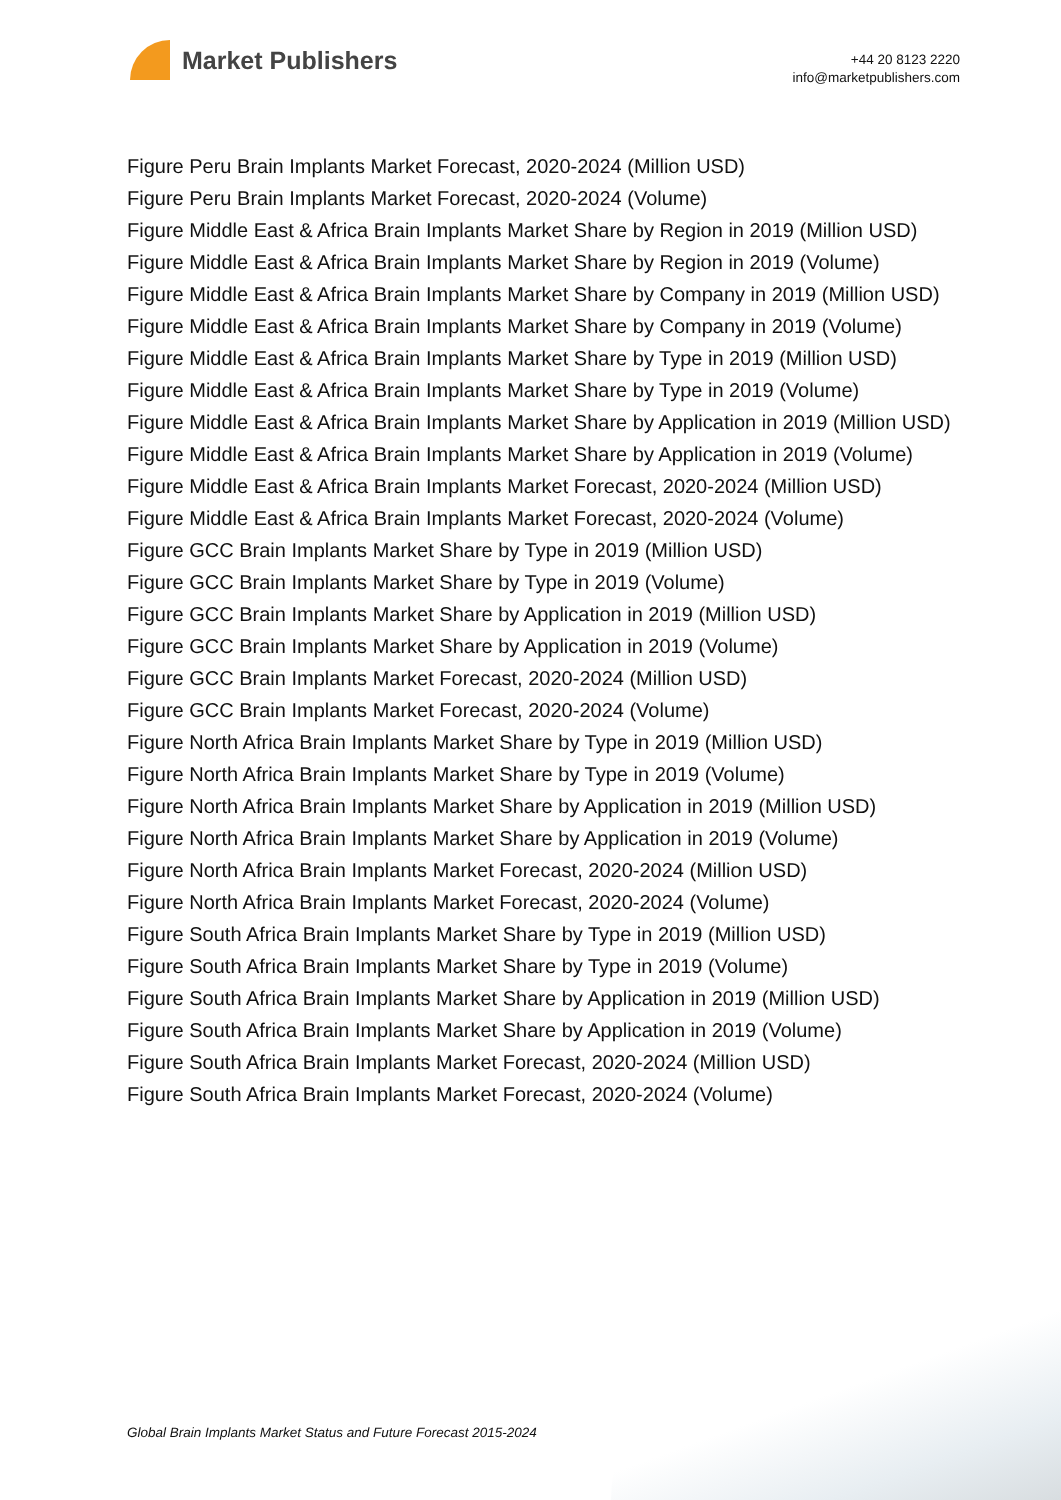Market Publishers
+44 20 8123 2220
info@marketpublishers.com
Figure Peru Brain Implants Market Forecast, 2020-2024 (Million USD)
Figure Peru Brain Implants Market Forecast, 2020-2024 (Volume)
Figure Middle East & Africa Brain Implants Market Share by Region in 2019 (Million USD)
Figure Middle East & Africa Brain Implants Market Share by Region in 2019 (Volume)
Figure Middle East & Africa Brain Implants Market Share by Company in 2019 (Million USD)
Figure Middle East & Africa Brain Implants Market Share by Company in 2019 (Volume)
Figure Middle East & Africa Brain Implants Market Share by Type in 2019 (Million USD)
Figure Middle East & Africa Brain Implants Market Share by Type in 2019 (Volume)
Figure Middle East & Africa Brain Implants Market Share by Application in 2019 (Million USD)
Figure Middle East & Africa Brain Implants Market Share by Application in 2019 (Volume)
Figure Middle East & Africa Brain Implants Market Forecast, 2020-2024 (Million USD)
Figure Middle East & Africa Brain Implants Market Forecast, 2020-2024 (Volume)
Figure GCC Brain Implants Market Share by Type in 2019 (Million USD)
Figure GCC Brain Implants Market Share by Type in 2019 (Volume)
Figure GCC Brain Implants Market Share by Application in 2019 (Million USD)
Figure GCC Brain Implants Market Share by Application in 2019 (Volume)
Figure GCC Brain Implants Market Forecast, 2020-2024 (Million USD)
Figure GCC Brain Implants Market Forecast, 2020-2024 (Volume)
Figure North Africa Brain Implants Market Share by Type in 2019 (Million USD)
Figure North Africa Brain Implants Market Share by Type in 2019 (Volume)
Figure North Africa Brain Implants Market Share by Application in 2019 (Million USD)
Figure North Africa Brain Implants Market Share by Application in 2019 (Volume)
Figure North Africa Brain Implants Market Forecast, 2020-2024 (Million USD)
Figure North Africa Brain Implants Market Forecast, 2020-2024 (Volume)
Figure South Africa Brain Implants Market Share by Type in 2019 (Million USD)
Figure South Africa Brain Implants Market Share by Type in 2019 (Volume)
Figure South Africa Brain Implants Market Share by Application in 2019 (Million USD)
Figure South Africa Brain Implants Market Share by Application in 2019 (Volume)
Figure South Africa Brain Implants Market Forecast, 2020-2024 (Million USD)
Figure South Africa Brain Implants Market Forecast, 2020-2024 (Volume)
Global Brain Implants Market Status and Future Forecast 2015-2024